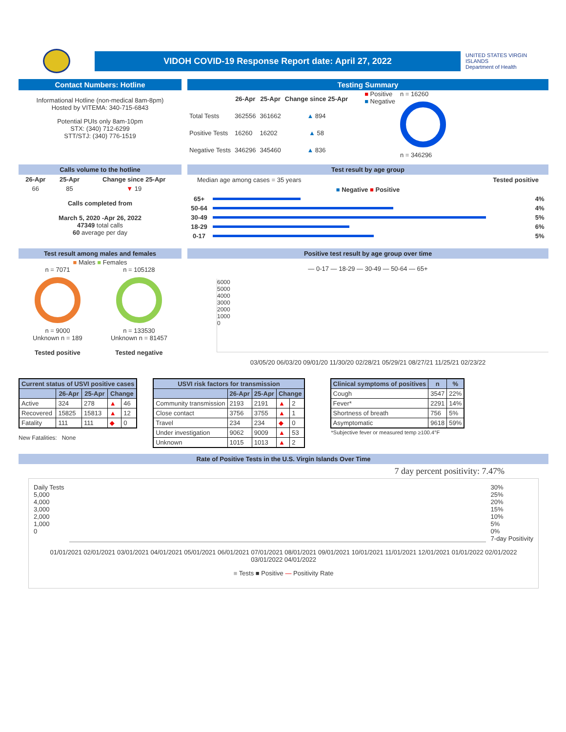VIDOH COVID-19 Response Report date: April 27, 2022
UNITED STATES VIRGIN ISLANDS
Department of Health
Contact Numbers: Hotline
Informational Hotline (non-medical 8am-8pm)
Hosted by VITEMA: 340-715-6843
Potential PUIs only 8am-10pm
STX: (340) 712-6299
STT/STJ: (340) 776-1519
Testing Summary
| | 26-Apr | 25-Apr | Change since 25-Apr |
| --- | --- | --- | --- |
| Total Tests | 362556 | 361662 | ▲ 894 |
| Positive Tests | 16260 | 16202 | ▲ 58 |
| Negative Tests | 346296 | 345460 | ▲ 836 |
■ Positive
■ Negative
n = 16260
n = 346296
Calls volume to the hotline
| 26-Apr | 25-Apr | Change since 25-Apr |
| --- | --- | --- |
| 66 | 85 | ▼ 19 |
Calls completed from
March 5, 2020 -Apr 26, 2022
47349 total calls
60 average per day
Test result by age group
Median age among cases = 35 years Tested positive
| ■ Negative ■ Positive | | |
| 65+ | | 4% |
| 50-64 | | 4% |
| 30-49 | | 5% |
| 18-29 | | 6% |
| 0-17 | | 5% |
Test result among males and females
■ Males ■ Females
n = 7071
n = 9000
Unknown n = 189
Tested positive
n = 105128
n = 133530
Unknown n = 81457
Tested negative
Positive test result by age group over time
— 0-17 — 18-29 — 30-49 — 50-64 — 65+
6000
5000
4000
3000
2000
1000
0
03/05/20 06/03/20 09/01/20 11/30/20 02/28/21 05/29/21 08/27/21 11/25/21 02/23/22
| Current status of USVI positive cases | | | | |
| --- | --- | --- | --- | --- |
| | 26-Apr | 25-Apr | Change | |
| Active | 324 | 278 | ▲ | 46 |
| Recovered | 15825 | 15813 | ▲ | 12 |
| Fatality | 111 | 111 | ◆ | 0 |
New Fatalities: None
| USVI risk factors for transmission | | | | |
| --- | --- | --- | --- | --- |
| | 26-Apr | 25-Apr | Change | |
| Community transmission | 2193 | 2191 | ▲ | 2 |
| Close contact | 3756 | 3755 | ▲ | 1 |
| Travel | 234 | 234 | ◆ | 0 |
| Under investigation | 9062 | 9009 | ▲ | 53 |
| Unknown | 1015 | 1013 | ▲ | 2 |
| Clinical symptoms of positives | n | % |
| --- | --- | --- |
| Cough | 3547 | 22% |
| Fever* | 2291 | 14% |
| Shortness of breath | 756 | 5% |
| Asymptomatic | 9618 | 59% |
*Subjective fever or measured temp ≥100.4°F
Rate of Positive Tests in the U.S. Virgin Islands Over Time
7 day percent positivity: 7.47%
Daily Tests
5,000
4,000
3,000
2,000
1,000
0
30%
25%
20%
15%
10%
5%
0%
7-day Positivity
01/01/2021 02/01/2021 03/01/2021 04/01/2021 05/01/2021 06/01/2021 07/01/2021 08/01/2021 09/01/2021 10/01/2021 11/01/2021 12/01/2021 01/01/2022 02/01/2022 03/01/2022 04/01/2022
■ Tests ■ Positive — Positivity Rate